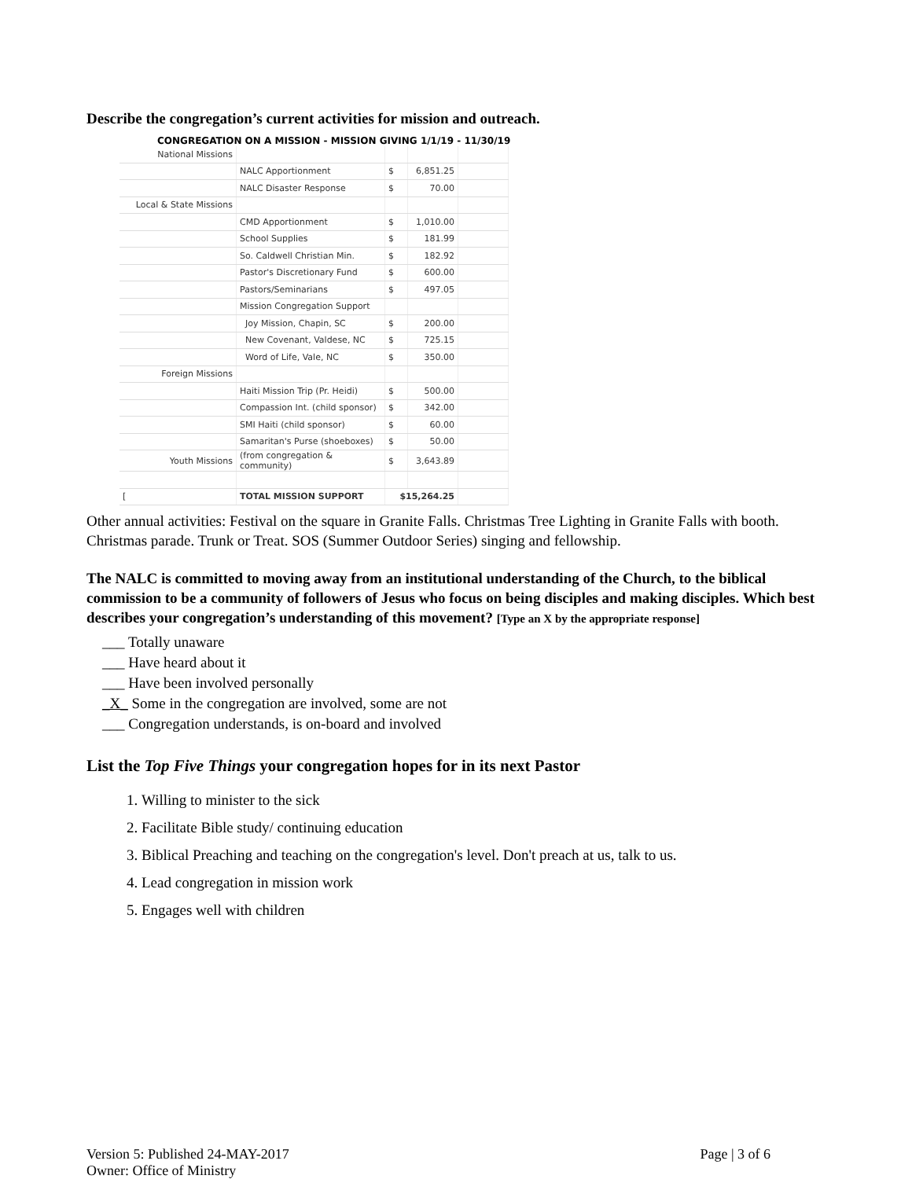Describe the congregation’s current activities for mission and outreach.
CONGREGATION ON A MISSION - MISSION GIVING 1/1/19 - 11/30/19
| National Missions | | | | |
| | NALC Apportionment | $ | 6,851.25 | |
| | NALC Disaster Response | $ | 70.00 | |
| Local & State Missions | | | | |
| | CMD Apportionment | $ | 1,010.00 | |
| | School Supplies | $ | 181.99 | |
| | So. Caldwell Christian Min. | $ | 182.92 | |
| | Pastor's Discretionary Fund | $ | 600.00 | |
| | Pastors/Seminarians | $ | 497.05 | |
| | Mission Congregation Support | | | |
| | Joy Mission, Chapin, SC | $ | 200.00 | |
| | New Covenant, Valdese, NC | $ | 725.15 | |
| | Word of Life, Vale, NC | $ | 350.00 | |
| Foreign Missions | | | | |
| | Haiti Mission Trip (Pr. Heidi) | $ | 500.00 | |
| | Compassion Int. (child sponsor) | $ | 342.00 | |
| | SMI Haiti (child sponsor) | $ | 60.00 | |
| | Samaritan's Purse (shoeboxes) | $ | 50.00 | |
| Youth Missions | (from congregation & community) | $ | 3,643.89 | |
| [ | TOTAL MISSION SUPPORT | $15,264.25 | | |
Other annual activities: Festival on the square in Granite Falls. Christmas Tree Lighting in Granite Falls with booth. Christmas parade. Trunk or Treat. SOS (Summer Outdoor Series) singing and fellowship.
The NALC is committed to moving away from an institutional understanding of the Church, to the biblical commission to be a community of followers of Jesus who focus on being disciples and making disciples. Which best describes your congregation’s understanding of this movement? [Type an X by the appropriate response]
___ Totally unaware
___ Have heard about it
___ Have been involved personally
_X_ Some in the congregation are involved, some are not
___ Congregation understands, is on-board and involved
List the Top Five Things your congregation hopes for in its next Pastor
1. Willing to minister to the sick
2. Facilitate Bible study/ continuing education
3. Biblical Preaching and teaching on the congregation's level. Don't preach at us, talk to us.
4. Lead congregation in mission work
5. Engages well with children
Version 5: Published 24-MAY-2017
Owner: Office of Ministry
Page | 3 of 6